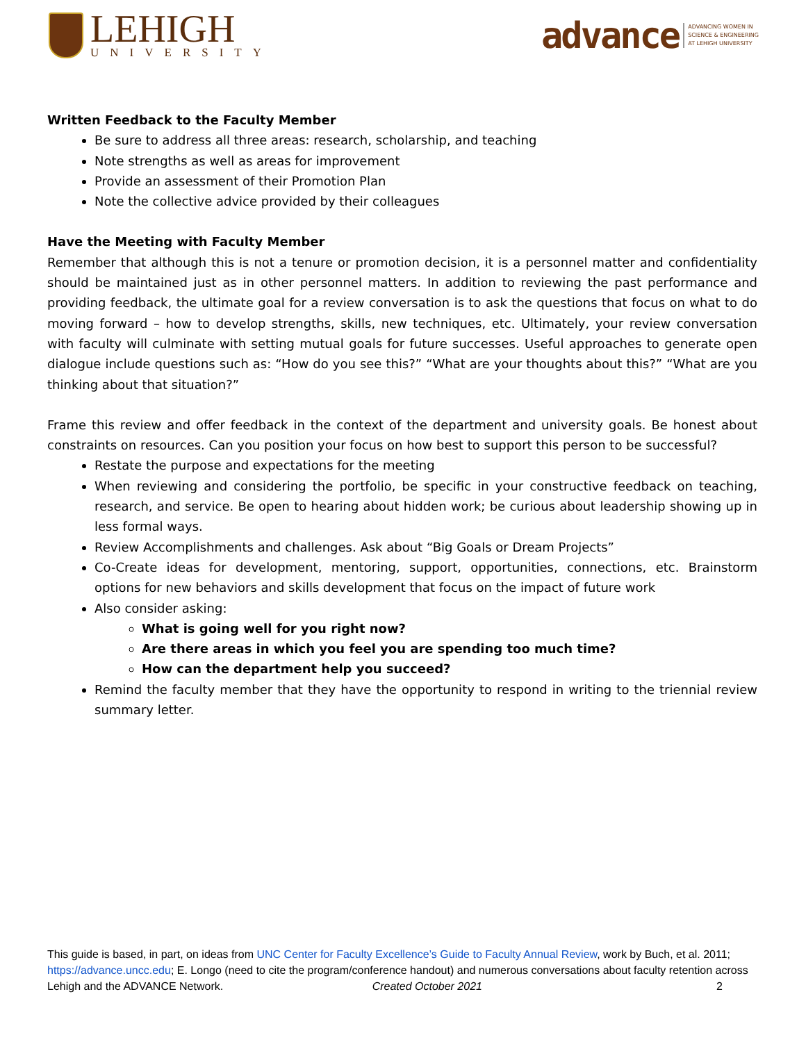LEHIGH
UNIVERSITY
advance ADVANCING WOMEN IN
SCIENCE & ENGINEERING
AT LEHIGH UNIVERSITY
Written Feedback to the Faculty Member
Be sure to address all three areas: research, scholarship, and teaching
Note strengths as well as areas for improvement
Provide an assessment of their Promotion Plan
Note the collective advice provided by their colleagues
Have the Meeting with Faculty Member
Remember that although this is not a tenure or promotion decision, it is a personnel matter and confidentiality should be maintained just as in other personnel matters. In addition to reviewing the past performance and providing feedback, the ultimate goal for a review conversation is to ask the questions that focus on what to do moving forward – how to develop strengths, skills, new techniques, etc. Ultimately, your review conversation with faculty will culminate with setting mutual goals for future successes. Useful approaches to generate open dialogue include questions such as: “How do you see this?” “What are your thoughts about this?” “What are you thinking about that situation?”
Frame this review and offer feedback in the context of the department and university goals. Be honest about constraints on resources. Can you position your focus on how best to support this person to be successful?
Restate the purpose and expectations for the meeting
When reviewing and considering the portfolio, be specific in your constructive feedback on teaching, research, and service. Be open to hearing about hidden work; be curious about leadership showing up in less formal ways.
Review Accomplishments and challenges. Ask about “Big Goals or Dream Projects”
Co-Create ideas for development, mentoring, support, opportunities, connections, etc. Brainstorm options for new behaviors and skills development that focus on the impact of future work
Also consider asking:
What is going well for you right now?
Are there areas in which you feel you are spending too much time?
How can the department help you succeed?
Remind the faculty member that they have the opportunity to respond in writing to the triennial review summary letter.
This guide is based, in part, on ideas from UNC Center for Faculty Excellence’s Guide to Faculty Annual Review, work by Buch, et al. 2011; https://advance.uncc.edu; E. Longo (need to cite the program/conference handout) and numerous conversations about faculty retention across Lehigh and the ADVANCE Network. Created October 2021 2